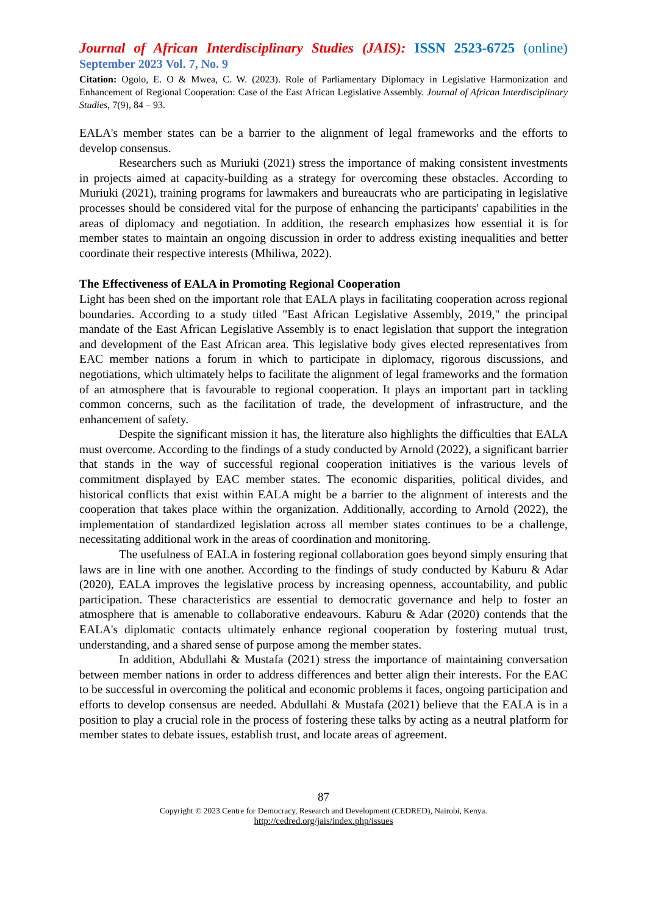Journal of African Interdisciplinary Studies (JAIS): ISSN 2523-6725 (online)
September 2023 Vol. 7, No. 9
Citation: Ogolo, E. O & Mwea, C. W. (2023). Role of Parliamentary Diplomacy in Legislative Harmonization and Enhancement of Regional Cooperation: Case of the East African Legislative Assembly. Journal of African Interdisciplinary Studies, 7(9), 84 – 93.
EALA's member states can be a barrier to the alignment of legal frameworks and the efforts to develop consensus.
Researchers such as Muriuki (2021) stress the importance of making consistent investments in projects aimed at capacity-building as a strategy for overcoming these obstacles. According to Muriuki (2021), training programs for lawmakers and bureaucrats who are participating in legislative processes should be considered vital for the purpose of enhancing the participants' capabilities in the areas of diplomacy and negotiation. In addition, the research emphasizes how essential it is for member states to maintain an ongoing discussion in order to address existing inequalities and better coordinate their respective interests (Mhiliwa, 2022).
The Effectiveness of EALA in Promoting Regional Cooperation
Light has been shed on the important role that EALA plays in facilitating cooperation across regional boundaries. According to a study titled "East African Legislative Assembly, 2019," the principal mandate of the East African Legislative Assembly is to enact legislation that support the integration and development of the East African area. This legislative body gives elected representatives from EAC member nations a forum in which to participate in diplomacy, rigorous discussions, and negotiations, which ultimately helps to facilitate the alignment of legal frameworks and the formation of an atmosphere that is favourable to regional cooperation. It plays an important part in tackling common concerns, such as the facilitation of trade, the development of infrastructure, and the enhancement of safety.
Despite the significant mission it has, the literature also highlights the difficulties that EALA must overcome. According to the findings of a study conducted by Arnold (2022), a significant barrier that stands in the way of successful regional cooperation initiatives is the various levels of commitment displayed by EAC member states. The economic disparities, political divides, and historical conflicts that exist within EALA might be a barrier to the alignment of interests and the cooperation that takes place within the organization. Additionally, according to Arnold (2022), the implementation of standardized legislation across all member states continues to be a challenge, necessitating additional work in the areas of coordination and monitoring.
The usefulness of EALA in fostering regional collaboration goes beyond simply ensuring that laws are in line with one another. According to the findings of study conducted by Kaburu & Adar (2020), EALA improves the legislative process by increasing openness, accountability, and public participation. These characteristics are essential to democratic governance and help to foster an atmosphere that is amenable to collaborative endeavours. Kaburu & Adar (2020) contends that the EALA's diplomatic contacts ultimately enhance regional cooperation by fostering mutual trust, understanding, and a shared sense of purpose among the member states.
In addition, Abdullahi & Mustafa (2021) stress the importance of maintaining conversation between member nations in order to address differences and better align their interests. For the EAC to be successful in overcoming the political and economic problems it faces, ongoing participation and efforts to develop consensus are needed. Abdullahi & Mustafa (2021) believe that the EALA is in a position to play a crucial role in the process of fostering these talks by acting as a neutral platform for member states to debate issues, establish trust, and locate areas of agreement.
87
Copyright © 2023 Centre for Democracy, Research and Development (CEDRED), Nairobi, Kenya.
http://cedred.org/jais/index.php/issues